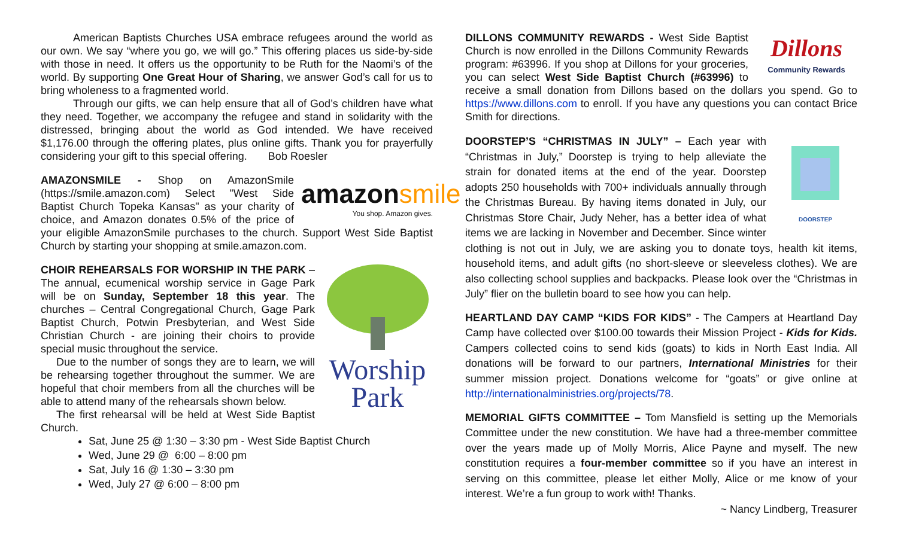American Baptists Churches USA embrace refugees around the world as our own. We say “where you go, we will go.” This offering places us side-by-side with those in need. It offers us the opportunity to be Ruth for the Naomi’s of the world. By supporting One Great Hour of Sharing, we answer God’s call for us to bring wholeness to a fragmented world.
Through our gifts, we can help ensure that all of God’s children have what they need. Together, we accompany the refugee and stand in solidarity with the distressed, bringing about the world as God intended. We have received $1,176.00 through the offering plates, plus online gifts. Thank you for prayerfully considering your gift to this special offering. Bob Roesler
amazon smile
You shop. Amazon gives. AMAZONSMILE - Shop on AmazonSmile (https://smile.amazon.com) Select "West Side Baptist Church Topeka Kansas" as your charity of choice, and Amazon donates 0.5% of the price of your eligible AmazonSmile purchases to the church. Support West Side Baptist Church by starting your shopping at smile.amazon.com.
Worship
Park
CHOIR REHEARSALS FOR WORSHIP IN THE PARK – The annual, ecumenical worship service in Gage Park will be on Sunday, September 18 this year. The churches – Central Congregational Church, Gage Park Baptist Church, Potwin Presbyterian, and West Side Christian Church - are joining their choirs to provide special music throughout the service.
Due to the number of songs they are to learn, we will be rehearsing together throughout the summer. We are hopeful that choir members from all the churches will be able to attend many of the rehearsals shown below.
The first rehearsal will be held at West Side Baptist Church.
Sat, June 25 @ 1:30 – 3:30 pm - West Side Baptist Church
Wed, June 29 @ 6:00 – 8:00 pm
Sat, July 16 @ 1:30 – 3:30 pm
Wed, July 27 @ 6:00 – 8:00 pm
Dillons
Community Rewards DILLONS COMMUNITY REWARDS - West Side Baptist Church is now enrolled in the Dillons Community Rewards program: #63996. If you shop at Dillons for your groceries, you can select West Side Baptist Church (#63996) to receive a small donation from Dillons based on the dollars you spend. Go to https://www.dillons.com to enroll. If you have any questions you can contact Brice Smith for directions.
DOORSTEP DOORSTEP’S “CHRISTMAS IN JULY” – Each year with “Christmas in July,” Doorstep is trying to help alleviate the strain for donated items at the end of the year. Doorstep adopts 250 households with 700+ individuals annually through the Christmas Bureau. By having items donated in July, our Christmas Store Chair, Judy Neher, has a better idea of what items we are lacking in November and December. Since winter clothing is not out in July, we are asking you to donate toys, health kit items, household items, and adult gifts (no short-sleeve or sleeveless clothes). We are also collecting school supplies and backpacks. Please look over the “Christmas in July” flier on the bulletin board to see how you can help.
HEARTLAND DAY CAMP “KIDS FOR KIDS” - The Campers at Heartland Day Camp have collected over $100.00 towards their Mission Project - Kids for Kids. Campers collected coins to send kids (goats) to kids in North East India. All donations will be forward to our partners, International Ministries for their summer mission project. Donations welcome for “goats” or give online at http://internationalministries.org/projects/78.
MEMORIAL GIFTS COMMITTEE – Tom Mansfield is setting up the Memorials Committee under the new constitution. We have had a three-member committee over the years made up of Molly Morris, Alice Payne and myself. The new constitution requires a four-member committee so if you have an interest in serving on this committee, please let either Molly, Alice or me know of your interest. We’re a fun group to work with! Thanks.
~ Nancy Lindberg, Treasurer